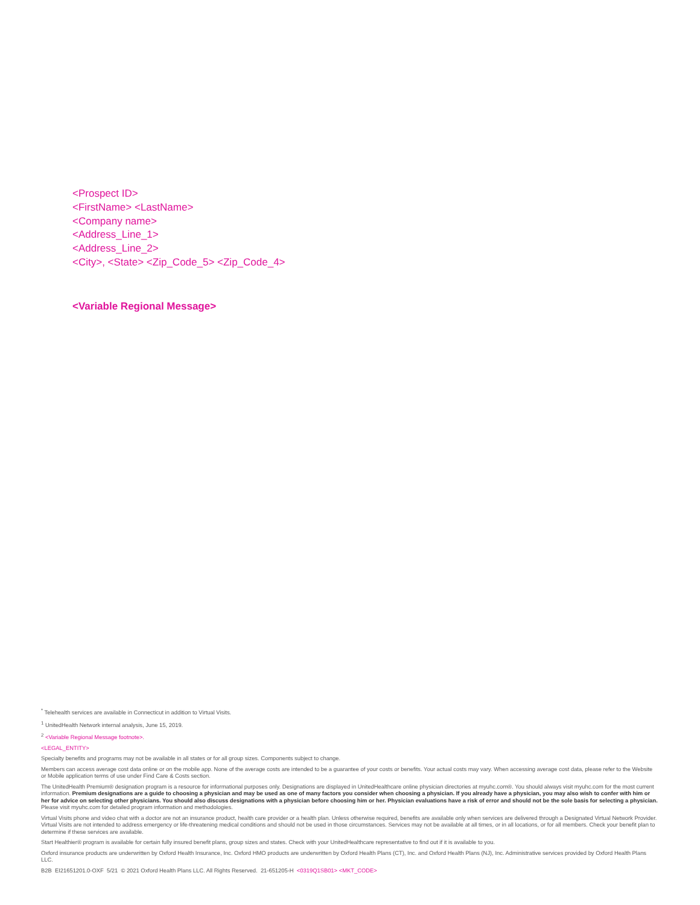<Prospect ID>
<FirstName> <LastName>
<Company name>
<Address_Line_1>
<Address_Line_2>
<City>, <State> <Zip_Code_5> <Zip_Code_4>
<Variable Regional Message>
<sup>*</sup> Telehealth services are available in Connecticut in addition to Virtual Visits.
<sup>1</sup> UnitedHealth Network internal analysis, June 15, 2019.
<sup>2</sup> <Variable Regional Message footnote>.
<LEGAL_ENTITY>
Specialty benefits and programs may not be available in all states or for all group sizes. Components subject to change.
Members can access average cost data online or on the mobile app. None of the average costs are intended to be a guarantee of your costs or benefits. Your actual costs may vary. When accessing average cost data, please refer to the Website or Mobile application terms of use under Find Care & Costs section.
The UnitedHealth Premium® designation program is a resource for informational purposes only. Designations are displayed in UnitedHealthcare online physician directories at myuhc.com®. You should always visit myuhc.com for the most current information. Premium designations are a guide to choosing a physician and may be used as one of many factors you consider when choosing a physician. If you already have a physician, you may also wish to confer with him or her for advice on selecting other physicians. You should also discuss designations with a physician before choosing him or her. Physician evaluations have a risk of error and should not be the sole basis for selecting a physician. Please visit myuhc.com for detailed program information and methodologies.
Virtual Visits phone and video chat with a doctor are not an insurance product, health care provider or a health plan. Unless otherwise required, benefits are available only when services are delivered through a Designated Virtual Network Provider. Virtual Visits are not intended to address emergency or life-threatening medical conditions and should not be used in those circumstances. Services may not be available at all times, or in all locations, or for all members. Check your benefit plan to determine if these services are available.
Start Healthier® program is available for certain fully insured benefit plans, group sizes and states. Check with your UnitedHealthcare representative to find out if it is available to you.
Oxford insurance products are underwritten by Oxford Health Insurance, Inc. Oxford HMO products are underwritten by Oxford Health Plans (CT), Inc. and Oxford Health Plans (NJ), Inc. Administrative services provided by Oxford Health Plans LLC.
B2B EI21651201.0-OXF 5/21 © 2021 Oxford Health Plans LLC. All Rights Reserved. 21-651205-H <0319Q1SB01> <MKT_CODE>